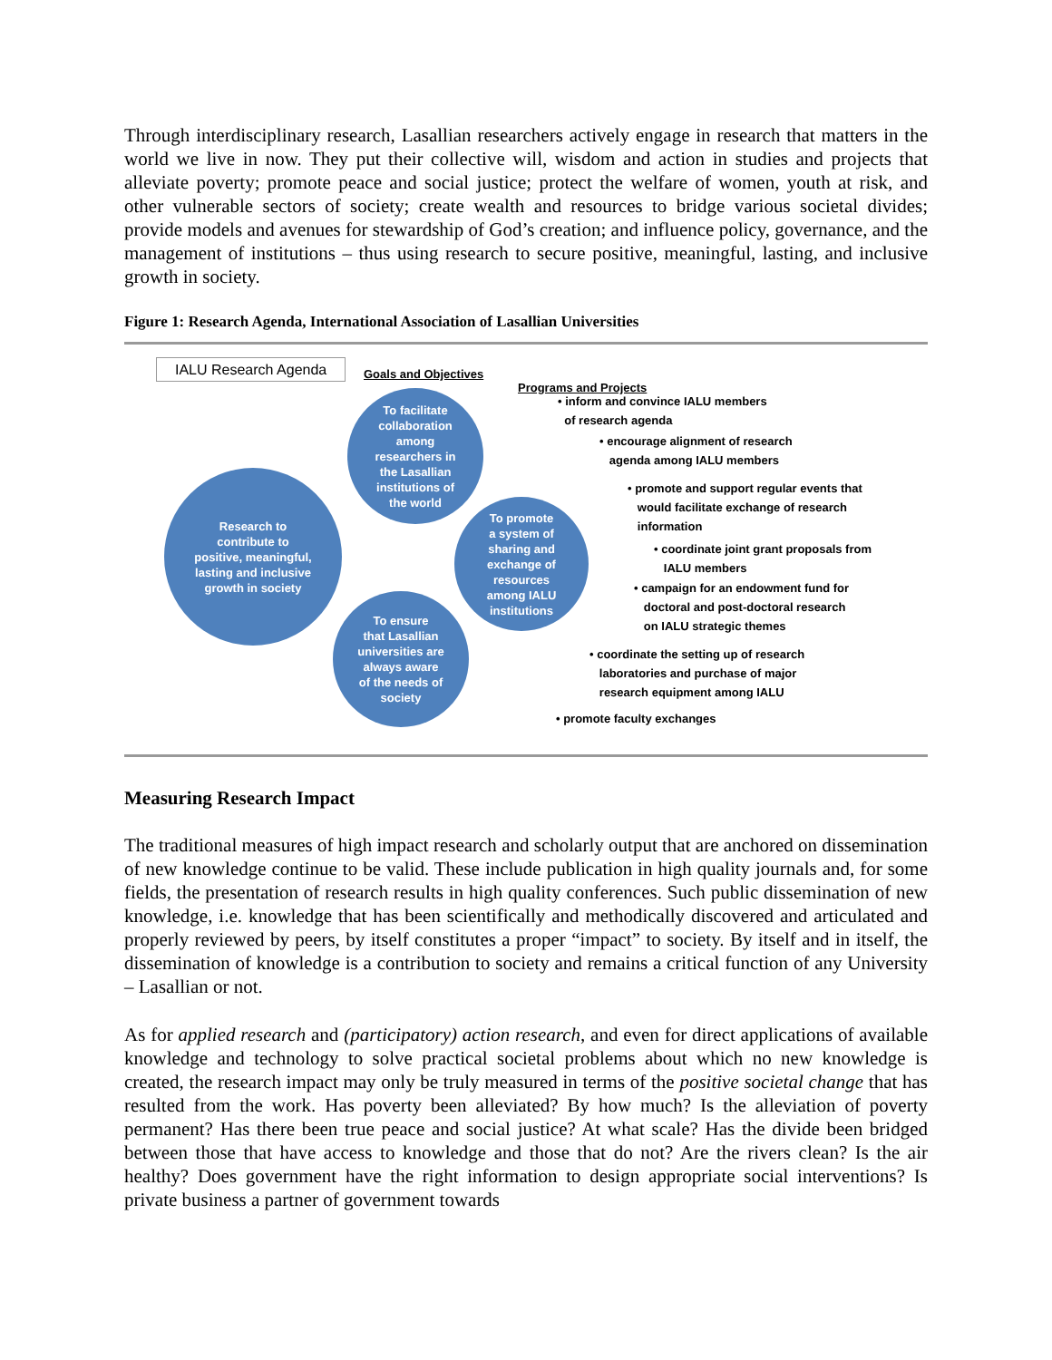Through interdisciplinary research, Lasallian researchers actively engage in research that matters in the world we live in now. They put their collective will, wisdom and action in studies and projects that alleviate poverty; promote peace and social justice; protect the welfare of women, youth at risk, and other vulnerable sectors of society; create wealth and resources to bridge various societal divides; provide models and avenues for stewardship of God’s creation; and influence policy, governance, and the management of institutions – thus using research to secure positive, meaningful, lasting, and inclusive growth in society.
Figure 1: Research Agenda, International Association of Lasallian Universities
IALU Research Agenda Goals and Objectives
Programs and Projects
Research to
contribute to
positive, meaningful,
lasting and inclusive
growth in society
To facilitate
collaboration
among
researchers in
the Lasallian
institutions of
the world
To promote
a system of
sharing and
exchange of
resources
among IALU
institutions
To ensure
that Lasallian
universities are
always aware
of the needs of
society
• inform and convince IALU members
of research agenda
• encourage alignment of research
agenda among IALU members
• promote and support regular events that
would facilitate exchange of research
information
• coordinate joint grant proposals from
IALU members
• campaign for an endowment fund for
doctoral and post-doctoral research
on IALU strategic themes
• coordinate the setting up of research
laboratories and purchase of major
research equipment among IALU
• promote faculty exchanges
Measuring Research Impact
The traditional measures of high impact research and scholarly output that are anchored on dissemination of new knowledge continue to be valid. These include publication in high quality journals and, for some fields, the presentation of research results in high quality conferences. Such public dissemination of new knowledge, i.e. knowledge that has been scientifically and methodically discovered and articulated and properly reviewed by peers, by itself constitutes a proper “impact” to society. By itself and in itself, the dissemination of knowledge is a contribution to society and remains a critical function of any University – Lasallian or not.
As for applied research and (participatory) action research, and even for direct applications of available knowledge and technology to solve practical societal problems about which no new knowledge is created, the research impact may only be truly measured in terms of the positive societal change that has resulted from the work. Has poverty been alleviated? By how much? Is the alleviation of poverty permanent? Has there been true peace and social justice? At what scale? Has the divide been bridged between those that have access to knowledge and those that do not? Are the rivers clean? Is the air healthy? Does government have the right information to design appropriate social interventions? Is private business a partner of government towards